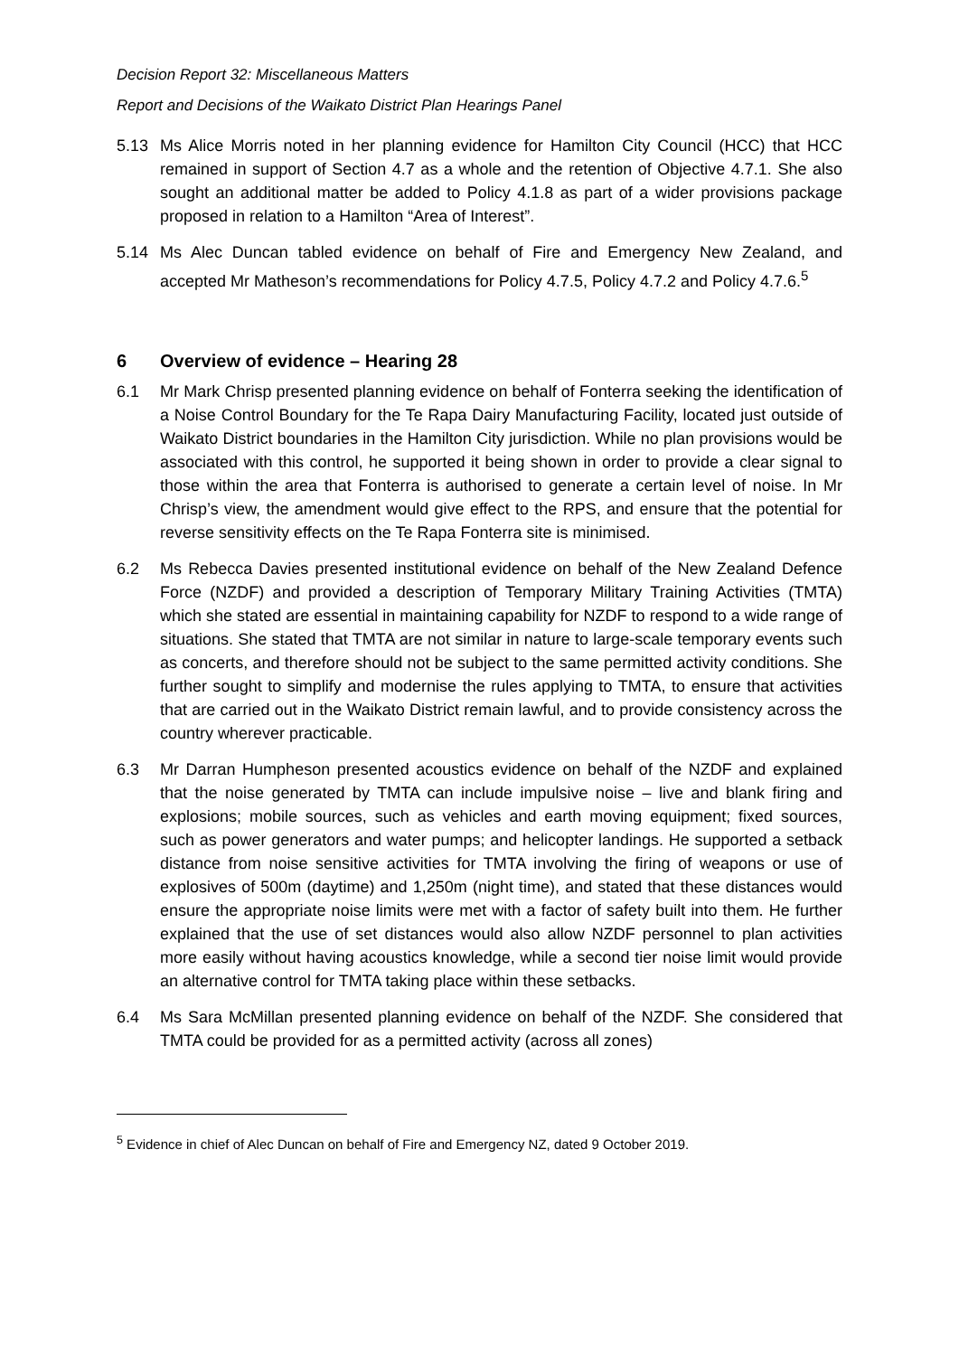Decision Report 32: Miscellaneous Matters
Report and Decisions of the Waikato District Plan Hearings Panel
5.13 Ms Alice Morris noted in her planning evidence for Hamilton City Council (HCC) that HCC remained in support of Section 4.7 as a whole and the retention of Objective 4.7.1. She also sought an additional matter be added to Policy 4.1.8 as part of a wider provisions package proposed in relation to a Hamilton “Area of Interest”.
5.14 Ms Alec Duncan tabled evidence on behalf of Fire and Emergency New Zealand, and accepted Mr Matheson’s recommendations for Policy 4.7.5, Policy 4.7.2 and Policy 4.7.6.<sup>5</sup>
6 Overview of evidence – Hearing 28
6.1 Mr Mark Chrisp presented planning evidence on behalf of Fonterra seeking the identification of a Noise Control Boundary for the Te Rapa Dairy Manufacturing Facility, located just outside of Waikato District boundaries in the Hamilton City jurisdiction. While no plan provisions would be associated with this control, he supported it being shown in order to provide a clear signal to those within the area that Fonterra is authorised to generate a certain level of noise. In Mr Chrisp’s view, the amendment would give effect to the RPS, and ensure that the potential for reverse sensitivity effects on the Te Rapa Fonterra site is minimised.
6.2 Ms Rebecca Davies presented institutional evidence on behalf of the New Zealand Defence Force (NZDF) and provided a description of Temporary Military Training Activities (TMTA) which she stated are essential in maintaining capability for NZDF to respond to a wide range of situations. She stated that TMTA are not similar in nature to large-scale temporary events such as concerts, and therefore should not be subject to the same permitted activity conditions. She further sought to simplify and modernise the rules applying to TMTA, to ensure that activities that are carried out in the Waikato District remain lawful, and to provide consistency across the country wherever practicable.
6.3 Mr Darran Humpheson presented acoustics evidence on behalf of the NZDF and explained that the noise generated by TMTA can include impulsive noise – live and blank firing and explosions; mobile sources, such as vehicles and earth moving equipment; fixed sources, such as power generators and water pumps; and helicopter landings. He supported a setback distance from noise sensitive activities for TMTA involving the firing of weapons or use of explosives of 500m (daytime) and 1,250m (night time), and stated that these distances would ensure the appropriate noise limits were met with a factor of safety built into them. He further explained that the use of set distances would also allow NZDF personnel to plan activities more easily without having acoustics knowledge, while a second tier noise limit would provide an alternative control for TMTA taking place within these setbacks.
6.4 Ms Sara McMillan presented planning evidence on behalf of the NZDF. She considered that TMTA could be provided for as a permitted activity (across all zones)
<sup>5</sup> Evidence in chief of Alec Duncan on behalf of Fire and Emergency NZ, dated 9 October 2019.